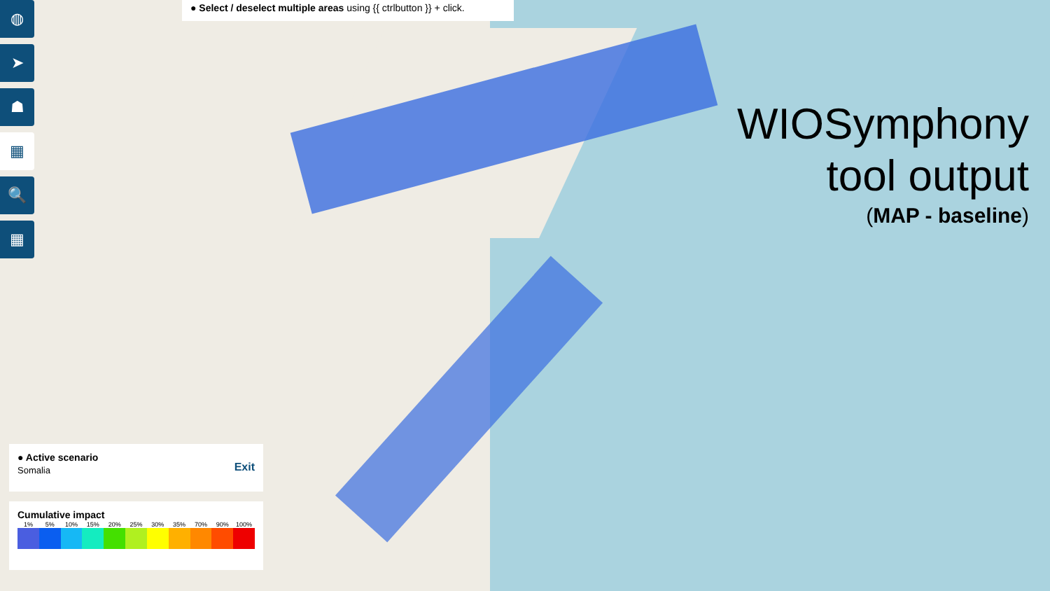◍
➤
☗
▦
🔍
▦
● Select / deselect multiple areas using {{ ctrlbutton }} + click.
WIOSymphony
tool output
(MAP - baseline)
● Active scenario
Somalia
Exit
Cumulative impact
1% 5% 10% 15% 20% 25% 30% 35% 70% 90% 100%